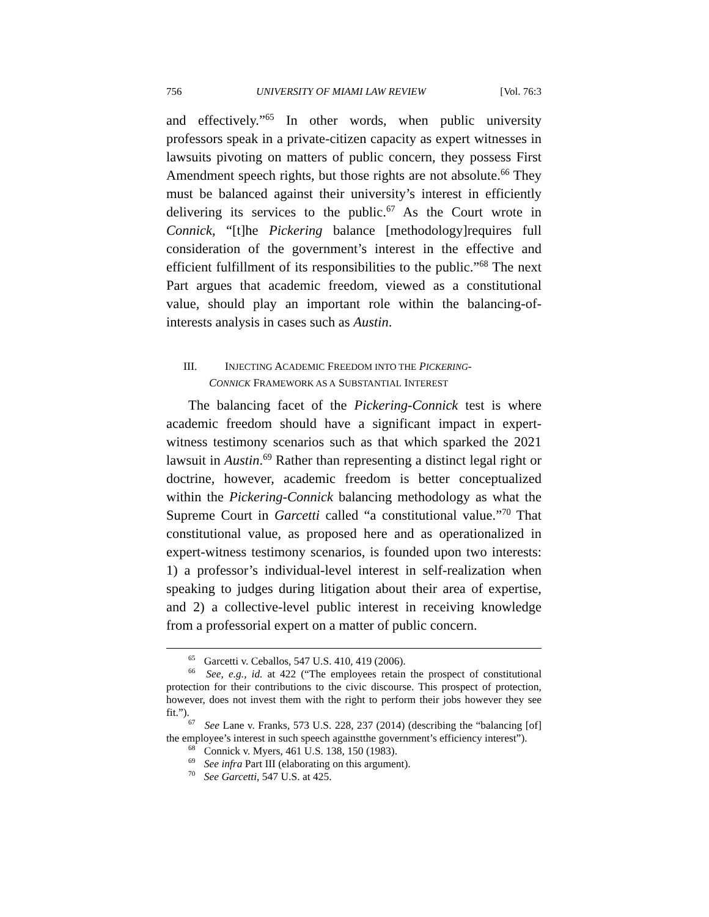756 UNIVERSITY OF MIAMI LAW REVIEW [Vol. 76:3
and effectively.”<sup>65</sup> In other words, when public university professors speak in a private-citizen capacity as expert witnesses in lawsuits pivoting on matters of public concern, they possess First Amendment speech rights, but those rights are not absolute.<sup>66</sup> They must be balanced against their university’s interest in efficiently delivering its services to the public.<sup>67</sup> As the Court wrote in Connick, “[t]he Pickering balance [methodology]requires full consideration of the government’s interest in the effective and efficient fulfillment of its responsibilities to the public.”<sup>68</sup> The next Part argues that academic freedom, viewed as a constitutional value, should play an important role within the balancing-of-interests analysis in cases such as Austin.
III. INJECTING ACADEMIC FREEDOM INTO THE PICKERING-
CONNICK FRAMEWORK AS A SUBSTANTIAL INTEREST
The balancing facet of the Pickering-Connick test is where academic freedom should have a significant impact in expert-witness testimony scenarios such as that which sparked the 2021 lawsuit in Austin.<sup>69</sup> Rather than representing a distinct legal right or doctrine, however, academic freedom is better conceptualized within the Pickering-Connick balancing methodology as what the Supreme Court in Garcetti called “a constitutional value.”<sup>70</sup> That constitutional value, as proposed here and as operationalized in expert-witness testimony scenarios, is founded upon two interests: 1) a professor’s individual-level interest in self-realization when speaking to judges during litigation about their area of expertise, and 2) a collective-level public interest in receiving knowledge from a professorial expert on a matter of public concern.
<sup>65</sup> Garcetti v. Ceballos, 547 U.S. 410, 419 (2006).
<sup>66</sup> See, e.g., id. at 422 (“The employees retain the prospect of constitutional protection for their contributions to the civic discourse. This prospect of protection, however, does not invest them with the right to perform their jobs however they see fit.”).
<sup>67</sup> See Lane v. Franks, 573 U.S. 228, 237 (2014) (describing the “balancing [of] the employee’s interest in such speech againstthe government’s efficiency interest”).
<sup>68</sup> Connick v. Myers, 461 U.S. 138, 150 (1983).
<sup>69</sup> See infra Part III (elaborating on this argument).
<sup>70</sup> See Garcetti, 547 U.S. at 425.